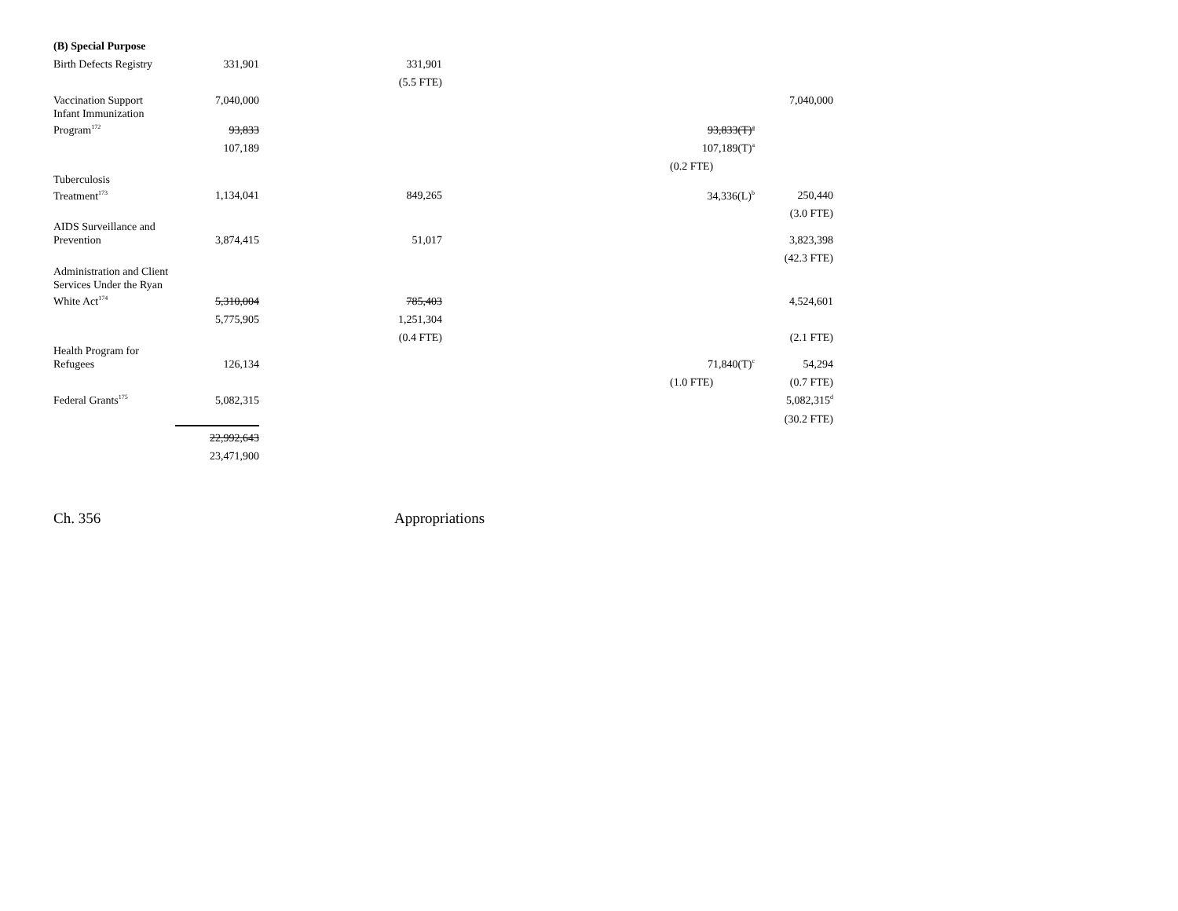| (B) Special Purpose | | | | | |
| Birth Defects Registry | 331,901 | 331,901 | | | |
| | | (5.5 FTE) | | | |
| Vaccination Support | 7,040,000 | | | | 7,040,000 |
| Infant Immunization Program<sup>172</sup> | 93,833 | | | 93,833(T)<sup>a</sup> | |
| | 107,189 | | | 107,189(T)<sup>a</sup> | |
| | | | | (0.2 FTE) | |
| Tuberculosis Treatment<sup>173</sup> | 1,134,041 | 849,265 | | 34,336(L)<sup>b</sup> | 250,440 |
| | | | | | (3.0 FTE) |
| AIDS Surveillance and Prevention | 3,874,415 | 51,017 | | | 3,823,398 |
| | | | | | (42.3 FTE) |
| Administration and Client Services Under the Ryan White Act<sup>174</sup> | 5,310,004 | 785,403 | | | 4,524,601 |
| | 5,775,905 | 1,251,304 | | | |
| | | (0.4 FTE) | | | (2.1 FTE) |
| Health Program for Refugees | 126,134 | | | 71,840(T)<sup>c</sup> | 54,294 |
| | | | | (1.0 FTE) | (0.7 FTE) |
| Federal Grants<sup>175</sup> | 5,082,315 | | | | 5,082,315<sup>d</sup> |
| | | | | | (30.2 FTE) |
| | 22,992,643 | | | | |
| | 23,471,900 | | | | |
Ch. 356 Appropriations